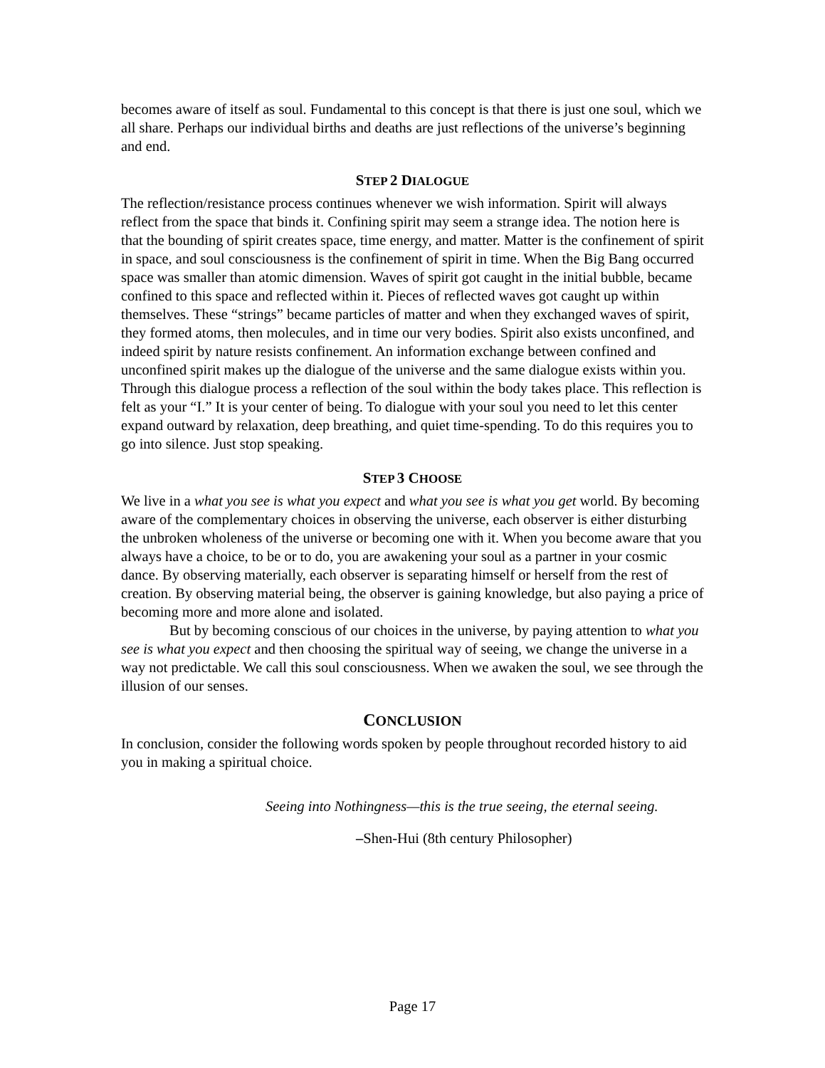becomes aware of itself as soul. Fundamental to this concept is that there is just one soul, which we all share. Perhaps our individual births and deaths are just reflections of the universe’s beginning and end.
STEP 2 DIALOGUE
The reflection/resistance process continues whenever we wish information. Spirit will always reflect from the space that binds it. Confining spirit may seem a strange idea. The notion here is that the bounding of spirit creates space, time energy, and matter. Matter is the confinement of spirit in space, and soul consciousness is the confinement of spirit in time. When the Big Bang occurred space was smaller than atomic dimension. Waves of spirit got caught in the initial bubble, became confined to this space and reflected within it. Pieces of reflected waves got caught up within themselves. These “strings” became particles of matter and when they exchanged waves of spirit, they formed atoms, then molecules, and in time our very bodies. Spirit also exists unconfined, and indeed spirit by nature resists confinement. An information exchange between confined and unconfined spirit makes up the dialogue of the universe and the same dialogue exists within you. Through this dialogue process a reflection of the soul within the body takes place. This reflection is felt as your “I.” It is your center of being. To dialogue with your soul you need to let this center expand outward by relaxation, deep breathing, and quiet time-spending. To do this requires you to go into silence. Just stop speaking.
STEP 3 CHOOSE
We live in a what you see is what you expect and what you see is what you get world. By becoming aware of the complementary choices in observing the universe, each observer is either disturbing the unbroken wholeness of the universe or becoming one with it. When you become aware that you always have a choice, to be or to do, you are awakening your soul as a partner in your cosmic dance. By observing materially, each observer is separating himself or herself from the rest of creation. By observing material being, the observer is gaining knowledge, but also paying a price of becoming more and more alone and isolated.
But by becoming conscious of our choices in the universe, by paying attention to what you see is what you expect and then choosing the spiritual way of seeing, we change the universe in a way not predictable. We call this soul consciousness. When we awaken the soul, we see through the illusion of our senses.
CONCLUSION
In conclusion, consider the following words spoken by people throughout recorded history to aid you in making a spiritual choice.
Seeing into Nothingness—this is the true seeing, the eternal seeing.
–Shen-Hui (8th century Philosopher)
Page 17